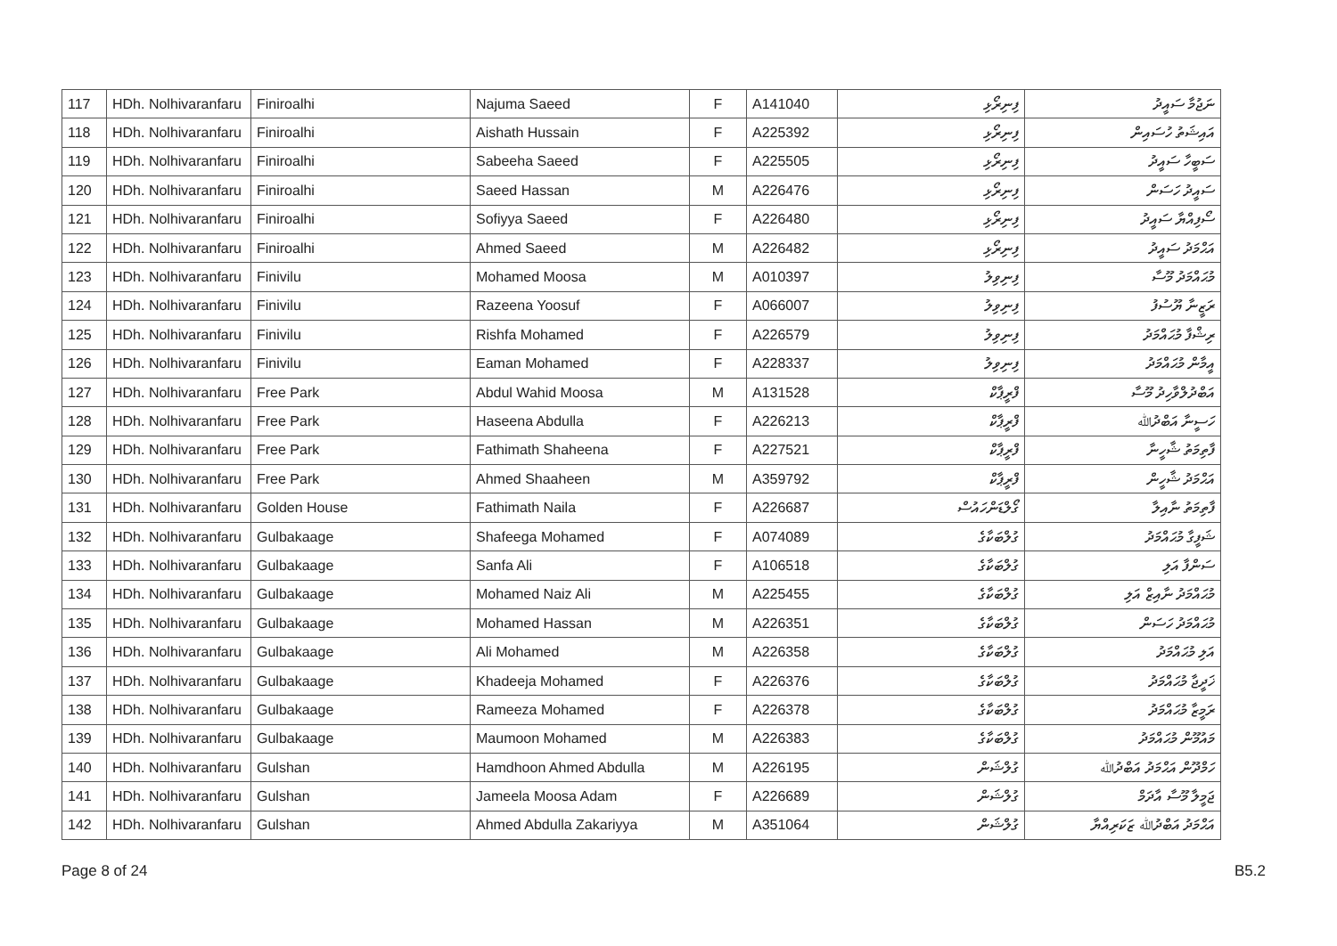| 117 | HDh. Nolhivaranfaru | Finiroalhi | Najuma Saeed | F | A141040 | ފިނިރޯޅި | ނަޖުމާ ސައީދު |
| 118 | HDh. Nolhivaranfaru | Finiroalhi | Aishath Hussain | F | A225392 | ފިނިރޯޅި | އައިޝަތު ހުސައިން |
| 119 | HDh. Nolhivaranfaru | Finiroalhi | Sabeeha Saeed | F | A225505 | ފިނިރޯޅި | ސަބީހާ ސައީދު |
| 120 | HDh. Nolhivaranfaru | Finiroalhi | Saeed Hassan | M | A226476 | ފިނިރޯޅި | ސައީދު ހަސަން |
| 121 | HDh. Nolhivaranfaru | Finiroalhi | Sofiyya Saeed | F | A226480 | ފިނިރޯޅި | ސޯފިއްޔާ ސައީދު |
| 122 | HDh. Nolhivaranfaru | Finiroalhi | Ahmed Saeed | M | A226482 | ފިނިރޯޅި | އަޙްމަދު ސައީދު |
| 123 | HDh. Nolhivaranfaru | Finivilu | Mohamed Moosa | M | A010397 | ފިނިވިލު | މުޙައްމަދު މޫސާ |
| 124 | HDh. Nolhivaranfaru | Finivilu | Razeena Yoosuf | F | A066007 | ފިނިވިލު | ރަޒީނާ ޔޫސުފު |
| 125 | HDh. Nolhivaranfaru | Finivilu | Rishfa Mohamed | F | A226579 | ފިނިވިލު | ރިޝްފާ މުޙައްމަދު |
| 126 | HDh. Nolhivaranfaru | Finivilu | Eaman Mohamed | F | A228337 | ފިނިވިލު | އީމާން މުޙައްމަދު |
| 127 | HDh. Nolhivaranfaru | Free Park | Abdul Wahid Moosa | M | A131528 | ފްރީޕާކް | އަބްދުލްވާހިދު މޫސާ |
| 128 | HDh. Nolhivaranfaru | Free Park | Haseena Abdulla | F | A226213 | ފްރީޕާކް | ހަސީނާ އަބްދުﷲ |
| 129 | HDh. Nolhivaranfaru | Free Park | Fathimath Shaheena | F | A227521 | ފްރީޕާކް | ފާތިމަތު ޝާހީނާ |
| 130 | HDh. Nolhivaranfaru | Free Park | Ahmed Shaaheen | M | A359792 | ފްރީޕާކް | އަޙްމަދު ޝާހީން |
| 131 | HDh. Nolhivaranfaru | Golden House | Fathimath Naila | F | A226687 | ގޯލްޑަންހައުސް | ފާތިމަތު ނާއިލާ |
| 132 | HDh. Nolhivaranfaru | Gulbakaage | Shafeega Mohamed | F | A074089 | ގުލްބަކާގެ | ޝަފީގާ މުޙައްމަދު |
| 133 | HDh. Nolhivaranfaru | Gulbakaage | Sanfa Ali | F | A106518 | ގުލްބަކާގެ | ސަންފާ އަލި |
| 134 | HDh. Nolhivaranfaru | Gulbakaage | Mohamed Naiz Ali | M | A225455 | ގުލްބަކާގެ | މުޙައްމަދު ނާއިޒް އަލި |
| 135 | HDh. Nolhivaranfaru | Gulbakaage | Mohamed Hassan | M | A226351 | ގުލްބަކާގެ | މުޙައްމަދު ހަސަން |
| 136 | HDh. Nolhivaranfaru | Gulbakaage | Ali Mohamed | M | A226358 | ގުލްބަކާގެ | އަލި މުޙައްމަދު |
| 137 | HDh. Nolhivaranfaru | Gulbakaage | Khadeeja Mohamed | F | A226376 | ގުލްބަކާގެ | ޚަދީޖާ މުޙައްމަދު |
| 138 | HDh. Nolhivaranfaru | Gulbakaage | Rameeza Mohamed | F | A226378 | ގުލްބަކާގެ | ރަމީޒާ މުޙައްމަދު |
| 139 | HDh. Nolhivaranfaru | Gulbakaage | Maumoon Mohamed | M | A226383 | ގުލްބަކާގެ | މައުމޫން މުޙައްމަދު |
| 140 | HDh. Nolhivaranfaru | Gulshan | Hamdhoon Ahmed Abdulla | M | A226195 | ގުލްޝަން | ހަމްދޫން އަޙްމަދު އަބްދުﷲ |
| 141 | HDh. Nolhivaranfaru | Gulshan | Jameela Moosa Adam | F | A226689 | ގުލްޝަން | ޖަމީލާ މޫސާ އާދަމް |
| 142 | HDh. Nolhivaranfaru | Gulshan | Ahmed Abdulla Zakariyya | M | A351064 | ގުލްޝަން | އަޙްމަދު އަބްދުﷲ ޒަކަރިއްޔާ |
Page 8 of 24 B5.2